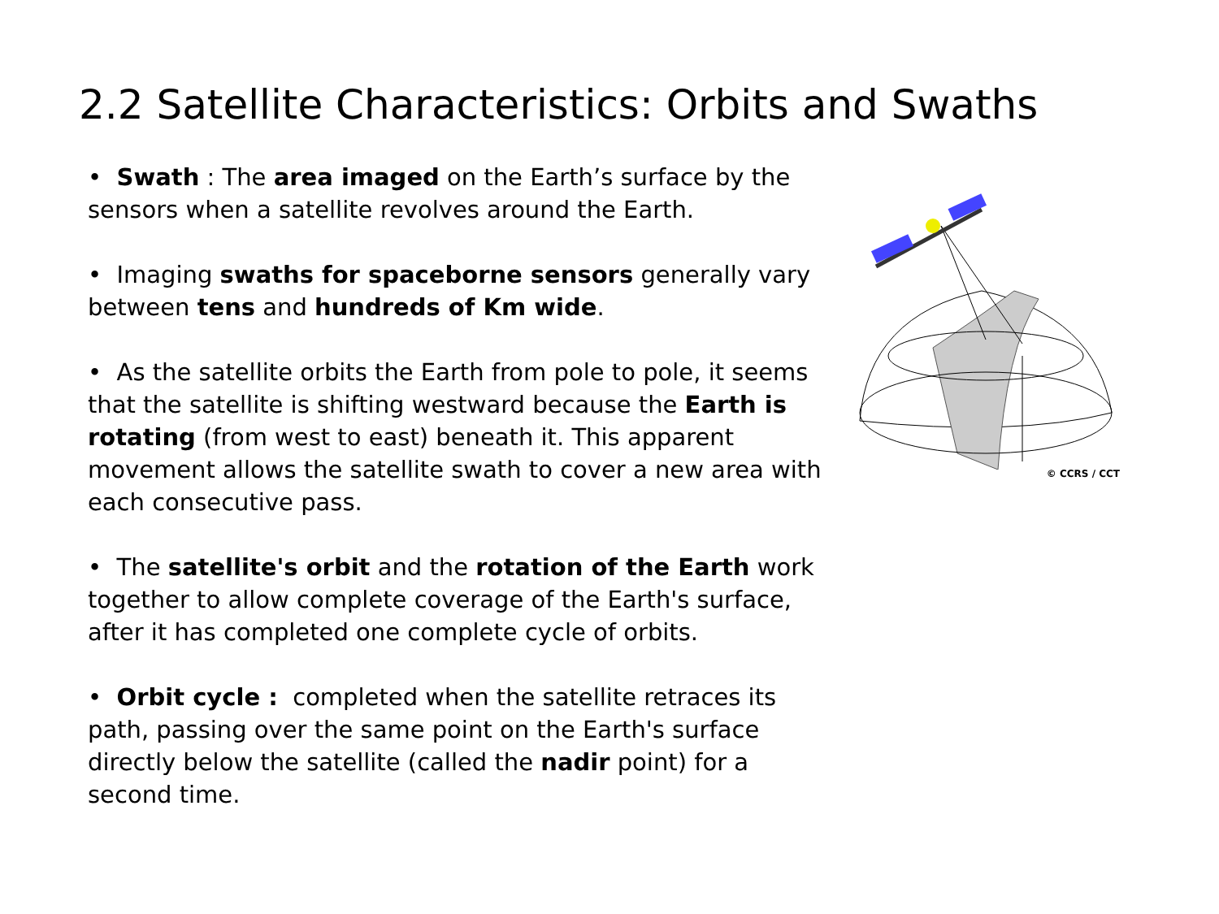2.2 Satellite Characteristics: Orbits and Swaths
• Swath : The area imaged on the Earth’s surface by the sensors when a satellite revolves around the Earth.
• Imaging swaths for spaceborne sensors generally vary between tens and hundreds of Km wide.
• As the satellite orbits the Earth from pole to pole, it seems that the satellite is shifting westward because the Earth is rotating (from west to east) beneath it. This apparent movement allows the satellite swath to cover a new area with each consecutive pass.
• The satellite's orbit and the rotation of the Earth work together to allow complete coverage of the Earth's surface, after it has completed one complete cycle of orbits.
• Orbit cycle : completed when the satellite retraces its path, passing over the same point on the Earth's surface directly below the satellite (called the nadir point) for a second time.
© CCRS / CCT